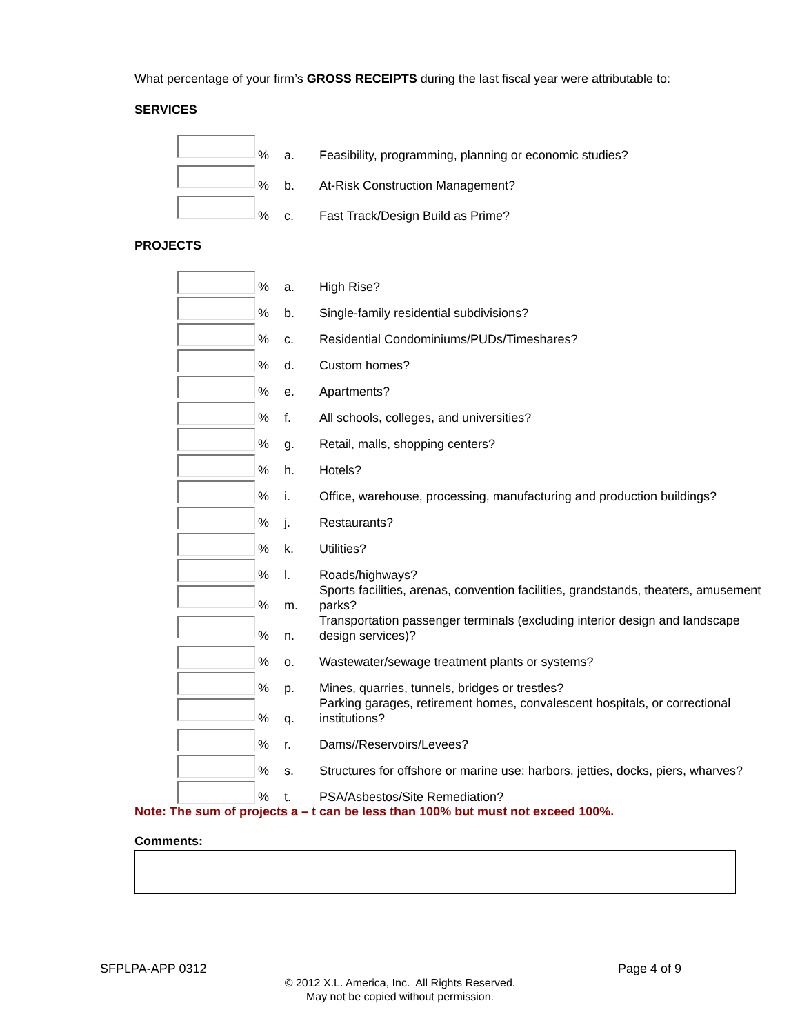What percentage of your firm’s GROSS RECEIPTS during the last fiscal year were attributable to:
SERVICES
% a. Feasibility, programming, planning or economic studies?
% b. At-Risk Construction Management?
% c. Fast Track/Design Build as Prime?
PROJECTS
% a. High Rise?
% b. Single-family residential subdivisions?
% c. Residential Condominiums/PUDs/Timeshares?
% d. Custom homes?
% e. Apartments?
% f. All schools, colleges, and universities?
% g. Retail, malls, shopping centers?
% h. Hotels?
% i. Office, warehouse, processing, manufacturing and production buildings?
% j. Restaurants?
% k. Utilities?
% l. Roads/highways?
% m. Sports facilities, arenas, convention facilities, grandstands, theaters, amusement parks?
% n. Transportation passenger terminals (excluding interior design and landscape design services)?
% o. Wastewater/sewage treatment plants or systems?
% p. Mines, quarries, tunnels, bridges or trestles?
% q. Parking garages, retirement homes, convalescent hospitals, or correctional institutions?
% r. Dams//Reservoirs/Levees?
% s. Structures for offshore or marine use: harbors, jetties, docks, piers, wharves?
% t. PSA/Asbestos/Site Remediation?
Note: The sum of projects a – t can be less than 100% but must not exceed 100%.
Comments:
SFPLPA-APP 0312 Page 4 of 9
© 2012 X.L. America, Inc. All Rights Reserved.
May not be copied without permission.